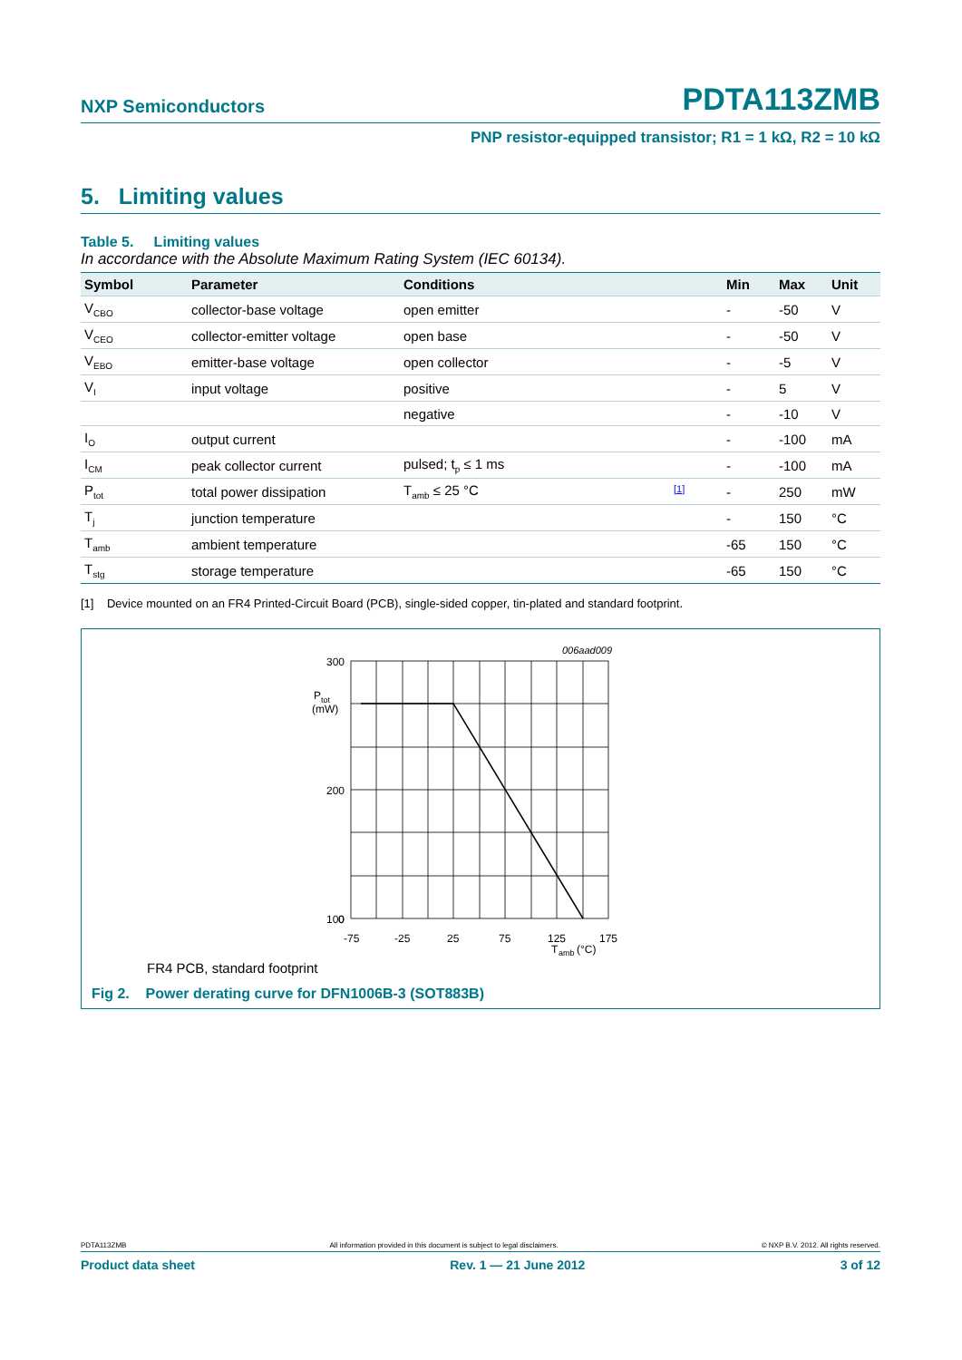NXP Semiconductors PDTA113ZMB
PNP resistor-equipped transistor; R1 = 1 kΩ, R2 = 10 kΩ
5. Limiting values
Table 5. Limiting values
In accordance with the Absolute Maximum Rating System (IEC 60134).
| Symbol | Parameter | Conditions | | Min | Max | Unit |
| --- | --- | --- | --- | --- | --- | --- |
| V<sub>CBO</sub> | collector-base voltage | open emitter | | - | -50 | V |
| V<sub>CEO</sub> | collector-emitter voltage | open base | | - | -50 | V |
| V<sub>EBO</sub> | emitter-base voltage | open collector | | - | -5 | V |
| V<sub>I</sub> | input voltage | positive | | - | 5 | V |
| | | negative | | - | -10 | V |
| I<sub>O</sub> | output current | | | - | -100 | mA |
| I<sub>CM</sub> | peak collector current | pulsed; t<sub>p</sub> ≤ 1 ms | | - | -100 | mA |
| P<sub>tot</sub> | total power dissipation | T<sub>amb</sub> ≤ 25 °C | <sup>[1]</sup> | - | 250 | mW |
| T<sub>j</sub> | junction temperature | | | - | 150 | °C |
| T<sub>amb</sub> | ambient temperature | | | -65 | 150 | °C |
| T<sub>stg</sub> | storage temperature | | | -65 | 150 | °C |
[1] Device mounted on an FR4 Printed-Circuit Board (PCB), single-sided copper, tin-plated and standard footprint.
006aad009
300
200
100
P
tot
(mW)
.
.
0
0
x
-75
-25
25
75
125
175
T
amb
(°C)
FR4 PCB, standard footprint
Fig 2. Power derating curve for DFN1006B-3 (SOT883B)
PDTA113ZMB All information provided in this document is subject to legal disclaimers. © NXP B.V. 2012. All rights reserved.
Product data sheet Rev. 1 — 21 June 2012 3 of 12